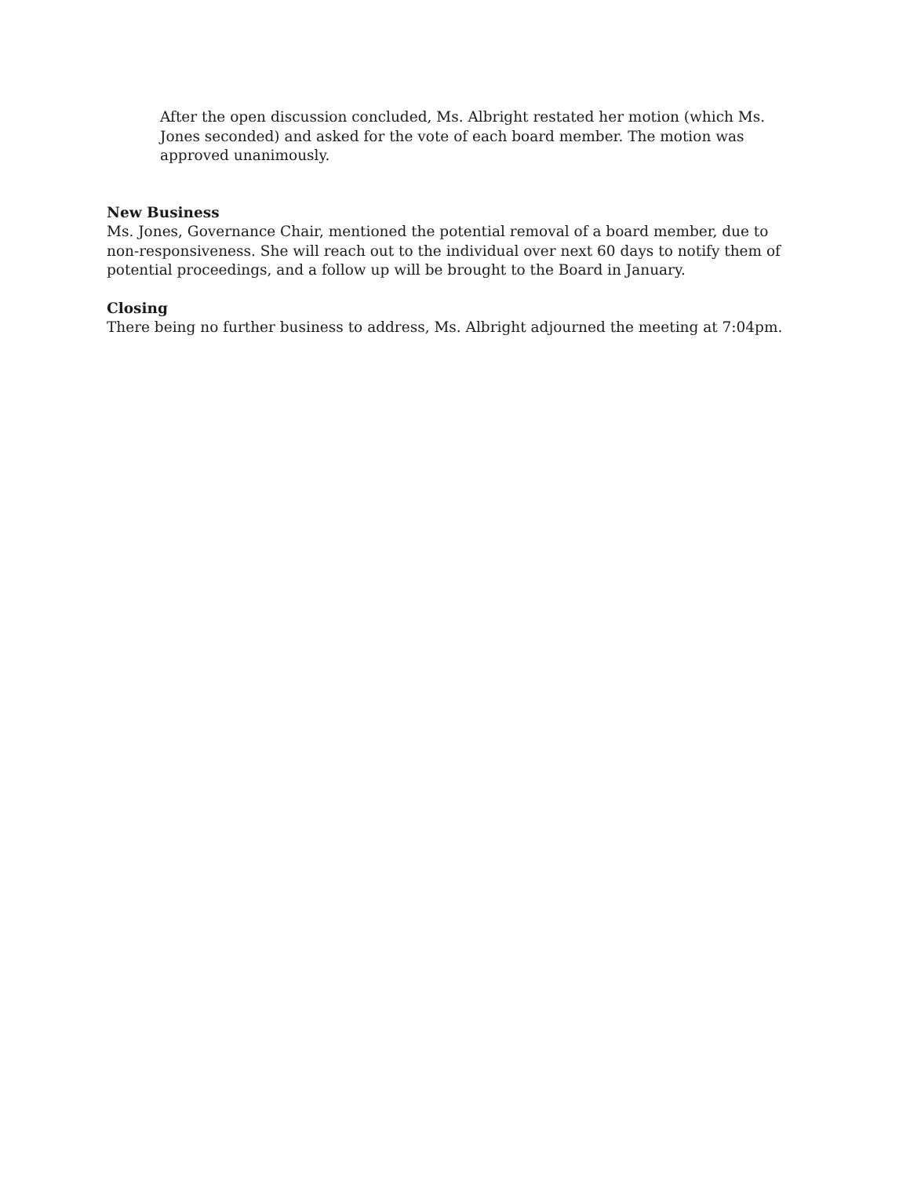After the open discussion concluded, Ms. Albright restated her motion (which Ms. Jones seconded) and asked for the vote of each board member. The motion was approved unanimously.
New Business
Ms. Jones, Governance Chair, mentioned the potential removal of a board member, due to non-responsiveness. She will reach out to the individual over next 60 days to notify them of potential proceedings, and a follow up will be brought to the Board in January.
Closing
There being no further business to address, Ms. Albright adjourned the meeting at 7:04pm.